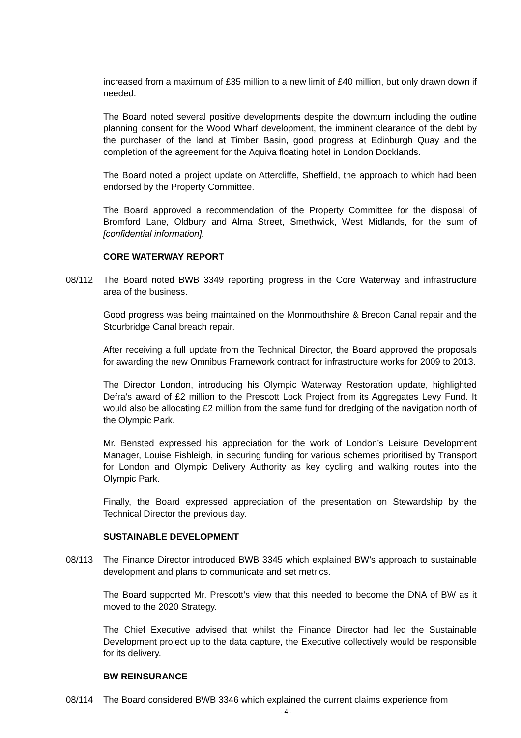increased from a maximum of £35 million to a new limit of £40 million, but only drawn down if needed.
The Board noted several positive developments despite the downturn including the outline planning consent for the Wood Wharf development, the imminent clearance of the debt by the purchaser of the land at Timber Basin, good progress at Edinburgh Quay and the completion of the agreement for the Aquiva floating hotel in London Docklands.
The Board noted a project update on Attercliffe, Sheffield, the approach to which had been endorsed by the Property Committee.
The Board approved a recommendation of the Property Committee for the disposal of Bromford Lane, Oldbury and Alma Street, Smethwick, West Midlands, for the sum of [confidential information].
CORE WATERWAY REPORT
08/112 The Board noted BWB 3349 reporting progress in the Core Waterway and infrastructure area of the business.
Good progress was being maintained on the Monmouthshire & Brecon Canal repair and the Stourbridge Canal breach repair.
After receiving a full update from the Technical Director, the Board approved the proposals for awarding the new Omnibus Framework contract for infrastructure works for 2009 to 2013.
The Director London, introducing his Olympic Waterway Restoration update, highlighted Defra’s award of £2 million to the Prescott Lock Project from its Aggregates Levy Fund. It would also be allocating £2 million from the same fund for dredging of the navigation north of the Olympic Park.
Mr. Bensted expressed his appreciation for the work of London’s Leisure Development Manager, Louise Fishleigh, in securing funding for various schemes prioritised by Transport for London and Olympic Delivery Authority as key cycling and walking routes into the Olympic Park.
Finally, the Board expressed appreciation of the presentation on Stewardship by the Technical Director the previous day.
SUSTAINABLE DEVELOPMENT
08/113 The Finance Director introduced BWB 3345 which explained BW’s approach to sustainable development and plans to communicate and set metrics.
The Board supported Mr. Prescott’s view that this needed to become the DNA of BW as it moved to the 2020 Strategy.
The Chief Executive advised that whilst the Finance Director had led the Sustainable Development project up to the data capture, the Executive collectively would be responsible for its delivery.
BW REINSURANCE
08/114 The Board considered BWB 3346 which explained the current claims experience from
- 4 -